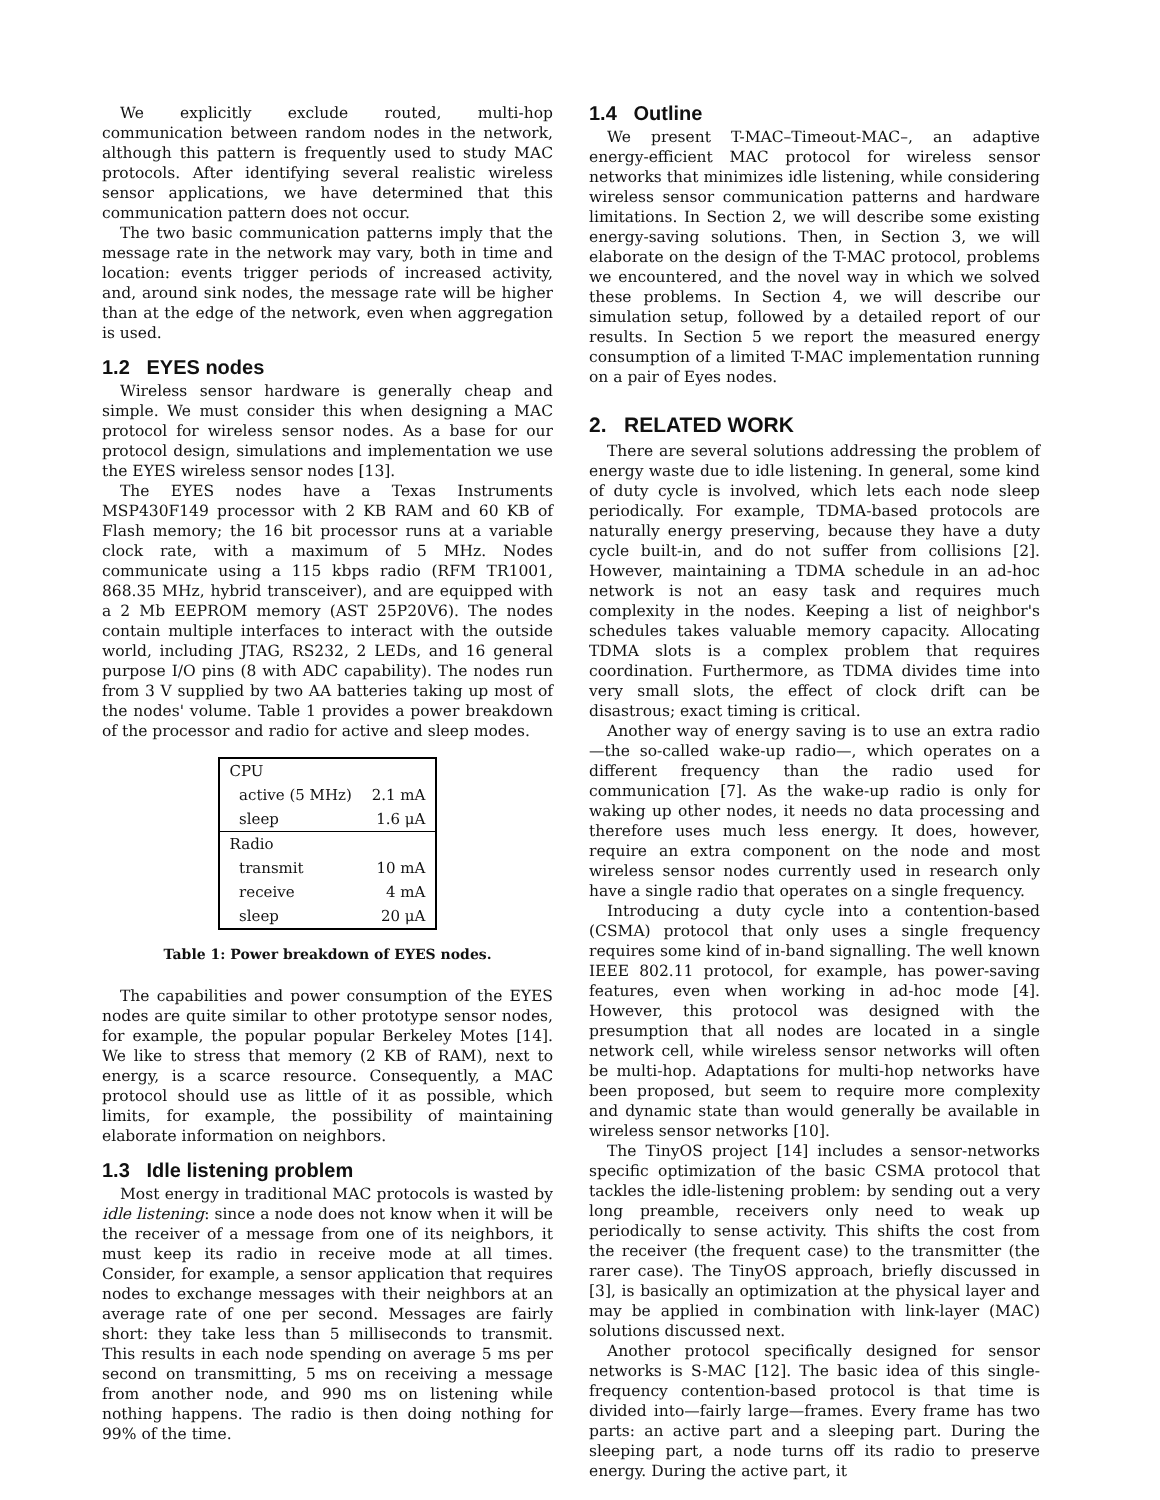We explicitly exclude routed, multi-hop communication between random nodes in the network, although this pattern is frequently used to study MAC protocols. After identifying several realistic wireless sensor applications, we have determined that this communication pattern does not occur.
The two basic communication patterns imply that the message rate in the network may vary, both in time and location: events trigger periods of increased activity, and, around sink nodes, the message rate will be higher than at the edge of the network, even when aggregation is used.
1.2 EYES nodes
Wireless sensor hardware is generally cheap and simple. We must consider this when designing a MAC protocol for wireless sensor nodes. As a base for our protocol design, simulations and implementation we use the EYES wireless sensor nodes [13].
The EYES nodes have a Texas Instruments MSP430F149 processor with 2 KB RAM and 60 KB of Flash memory; the 16 bit processor runs at a variable clock rate, with a maximum of 5 MHz. Nodes communicate using a 115 kbps radio (RFM TR1001, 868.35 MHz, hybrid transceiver), and are equipped with a 2 Mb EEPROM memory (AST 25P20V6). The nodes contain multiple interfaces to interact with the outside world, including JTAG, RS232, 2 LEDs, and 16 general purpose I/O pins (8 with ADC capability). The nodes run from 3 V supplied by two AA batteries taking up most of the nodes' volume. Table 1 provides a power breakdown of the processor and radio for active and sleep modes.
| CPU | |
| active (5 MHz) | 2.1 mA |
| sleep | 1.6 μA |
| Radio | |
| transmit | 10 mA |
| receive | 4 mA |
| sleep | 20 μA |
Table 1: Power breakdown of EYES nodes.
The capabilities and power consumption of the EYES nodes are quite similar to other prototype sensor nodes, for example, the popular popular Berkeley Motes [14]. We like to stress that memory (2 KB of RAM), next to energy, is a scarce resource. Consequently, a MAC protocol should use as little of it as possible, which limits, for example, the possibility of maintaining elaborate information on neighbors.
1.3 Idle listening problem
Most energy in traditional MAC protocols is wasted by idle listening: since a node does not know when it will be the receiver of a message from one of its neighbors, it must keep its radio in receive mode at all times. Consider, for example, a sensor application that requires nodes to exchange messages with their neighbors at an average rate of one per second. Messages are fairly short: they take less than 5 milliseconds to transmit. This results in each node spending on average 5 ms per second on transmitting, 5 ms on receiving a message from another node, and 990 ms on listening while nothing happens. The radio is then doing nothing for 99% of the time.
1.4 Outline
We present T-MAC–Timeout-MAC–, an adaptive energy-efficient MAC protocol for wireless sensor networks that minimizes idle listening, while considering wireless sensor communication patterns and hardware limitations. In Section 2, we will describe some existing energy-saving solutions. Then, in Section 3, we will elaborate on the design of the T-MAC protocol, problems we encountered, and the novel way in which we solved these problems. In Section 4, we will describe our simulation setup, followed by a detailed report of our results. In Section 5 we report the measured energy consumption of a limited T-MAC implementation running on a pair of Eyes nodes.
2. RELATED WORK
There are several solutions addressing the problem of energy waste due to idle listening. In general, some kind of duty cycle is involved, which lets each node sleep periodically. For example, TDMA-based protocols are naturally energy preserving, because they have a duty cycle built-in, and do not suffer from collisions [2]. However, maintaining a TDMA schedule in an ad-hoc network is not an easy task and requires much complexity in the nodes. Keeping a list of neighbor's schedules takes valuable memory capacity. Allocating TDMA slots is a complex problem that requires coordination. Furthermore, as TDMA divides time into very small slots, the effect of clock drift can be disastrous; exact timing is critical.
Another way of energy saving is to use an extra radio—the so-called wake-up radio—, which operates on a different frequency than the radio used for communication [7]. As the wake-up radio is only for waking up other nodes, it needs no data processing and therefore uses much less energy. It does, however, require an extra component on the node and most wireless sensor nodes currently used in research only have a single radio that operates on a single frequency.
Introducing a duty cycle into a contention-based (CSMA) protocol that only uses a single frequency requires some kind of in-band signalling. The well known IEEE 802.11 protocol, for example, has power-saving features, even when working in ad-hoc mode [4]. However, this protocol was designed with the presumption that all nodes are located in a single network cell, while wireless sensor networks will often be multi-hop. Adaptations for multi-hop networks have been proposed, but seem to require more complexity and dynamic state than would generally be available in wireless sensor networks [10].
The TinyOS project [14] includes a sensor-networks specific optimization of the basic CSMA protocol that tackles the idle-listening problem: by sending out a very long preamble, receivers only need to weak up periodically to sense activity. This shifts the cost from the receiver (the frequent case) to the transmitter (the rarer case). The TinyOS approach, briefly discussed in [3], is basically an optimization at the physical layer and may be applied in combination with link-layer (MAC) solutions discussed next.
Another protocol specifically designed for sensor networks is S-MAC [12]. The basic idea of this single-frequency contention-based protocol is that time is divided into—fairly large—frames. Every frame has two parts: an active part and a sleeping part. During the sleeping part, a node turns off its radio to preserve energy. During the active part, it